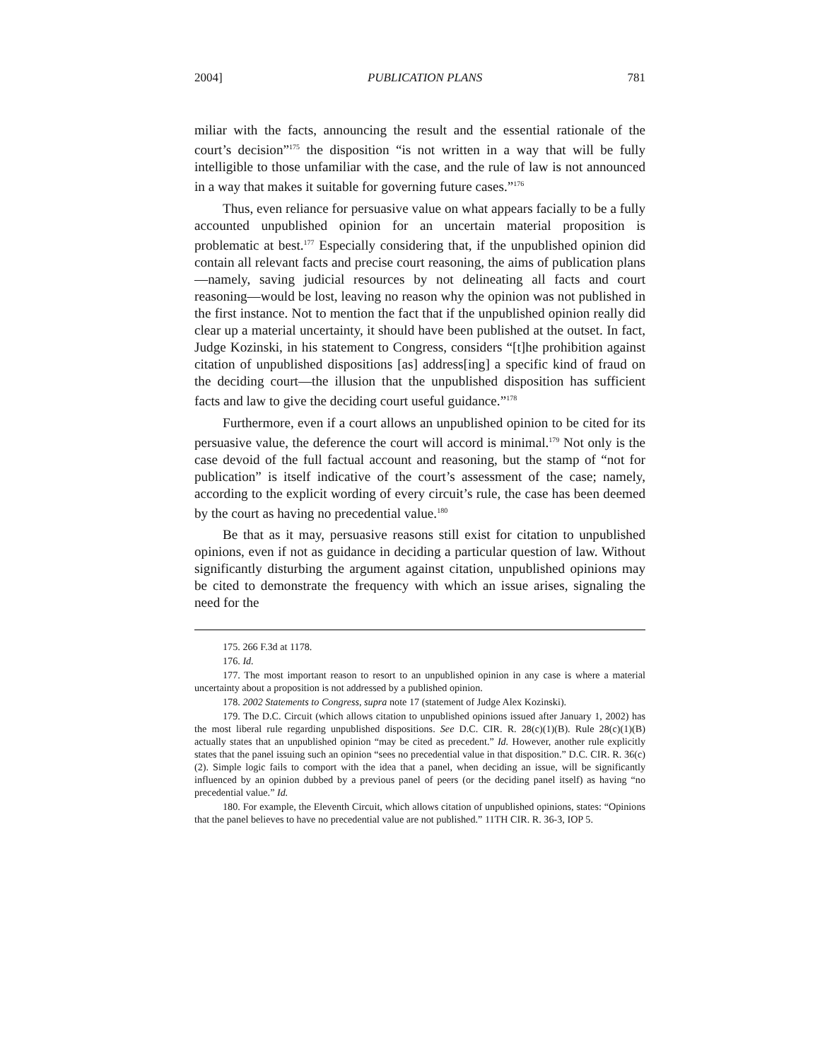2004] PUBLICATION PLANS 781
miliar with the facts, announcing the result and the essential rationale of the court’s decision”<sup>175</sup> the disposition “is not written in a way that will be fully intelligible to those unfamiliar with the case, and the rule of law is not announced in a way that makes it suitable for governing future cases.”<sup>176</sup>
Thus, even reliance for persuasive value on what appears facially to be a fully accounted unpublished opinion for an uncertain material proposition is problematic at best.<sup>177</sup> Especially considering that, if the unpublished opinion did contain all relevant facts and precise court reasoning, the aims of publication plans—namely, saving judicial resources by not delineating all facts and court reasoning—would be lost, leaving no reason why the opinion was not published in the first instance. Not to mention the fact that if the unpublished opinion really did clear up a material uncertainty, it should have been published at the outset. In fact, Judge Kozinski, in his statement to Congress, considers “[t]he prohibition against citation of unpublished dispositions [as] address[ing] a specific kind of fraud on the deciding court—the illusion that the unpublished disposition has sufficient facts and law to give the deciding court useful guidance.”<sup>178</sup>
Furthermore, even if a court allows an unpublished opinion to be cited for its persuasive value, the deference the court will accord is minimal.<sup>179</sup> Not only is the case devoid of the full factual account and reasoning, but the stamp of “not for publication” is itself indicative of the court’s assessment of the case; namely, according to the explicit wording of every circuit’s rule, the case has been deemed by the court as having no precedential value.<sup>180</sup>
Be that as it may, persuasive reasons still exist for citation to unpublished opinions, even if not as guidance in deciding a particular question of law. Without significantly disturbing the argument against citation, unpublished opinions may be cited to demonstrate the frequency with which an issue arises, signaling the need for the
175. 266 F.3d at 1178.
176. Id.
177. The most important reason to resort to an unpublished opinion in any case is where a material uncertainty about a proposition is not addressed by a published opinion.
178. 2002 Statements to Congress, supra note 17 (statement of Judge Alex Kozinski).
179. The D.C. Circuit (which allows citation to unpublished opinions issued after January 1, 2002) has the most liberal rule regarding unpublished dispositions. See D.C. CIR. R. 28(c)(1)(B). Rule 28(c)(1)(B) actually states that an unpublished opinion “may be cited as precedent.” Id. However, another rule explicitly states that the panel issuing such an opinion “sees no precedential value in that disposition.” D.C. CIR. R. 36(c)(2). Simple logic fails to comport with the idea that a panel, when deciding an issue, will be significantly influenced by an opinion dubbed by a previous panel of peers (or the deciding panel itself) as having “no precedential value.” Id.
180. For example, the Eleventh Circuit, which allows citation of unpublished opinions, states: “Opinions that the panel believes to have no precedential value are not published.” 11TH CIR. R. 36-3, IOP 5.